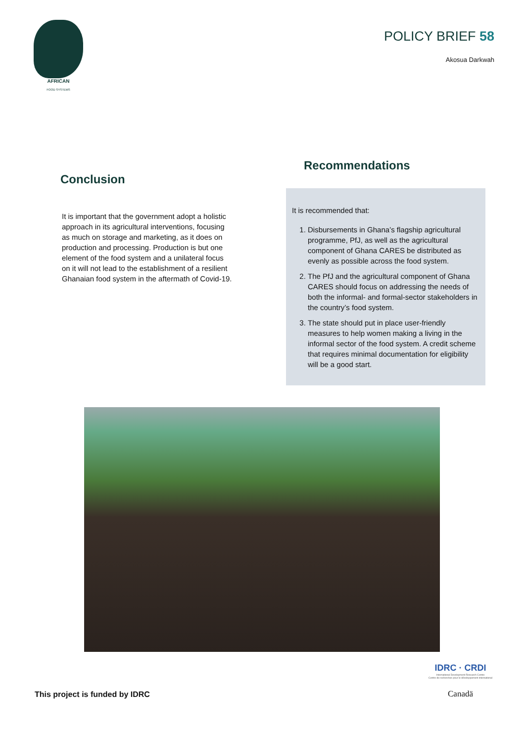AFRICAN
FOOD SYSTEMS
POLICY BRIEF 58
Akosua Darkwah
Conclusion
It is important that the government adopt a holistic approach in its agricultural interventions, focusing as much on storage and marketing, as it does on production and processing. Production is but one element of the food system and a unilateral focus on it will not lead to the establishment of a resilient Ghanaian food system in the aftermath of Covid-19.
Recommendations
It is recommended that:
1. Disbursements in Ghana’s flagship agricultural programme, PfJ, as well as the agricultural component of Ghana CARES be distributed as evenly as possible across the food system.
2. The PfJ and the agricultural component of Ghana CARES should focus on addressing the needs of both the informal- and formal-sector stakeholders in the country’s food system.
3. The state should put in place user-friendly measures to help women making a living in the informal sector of the food system. A credit scheme that requires minimal documentation for eligibility will be a good start.
This project is funded by IDRC
IDRC · CRDI
International Development Research Centre
Centre de recherches pour le développement international
Canadä